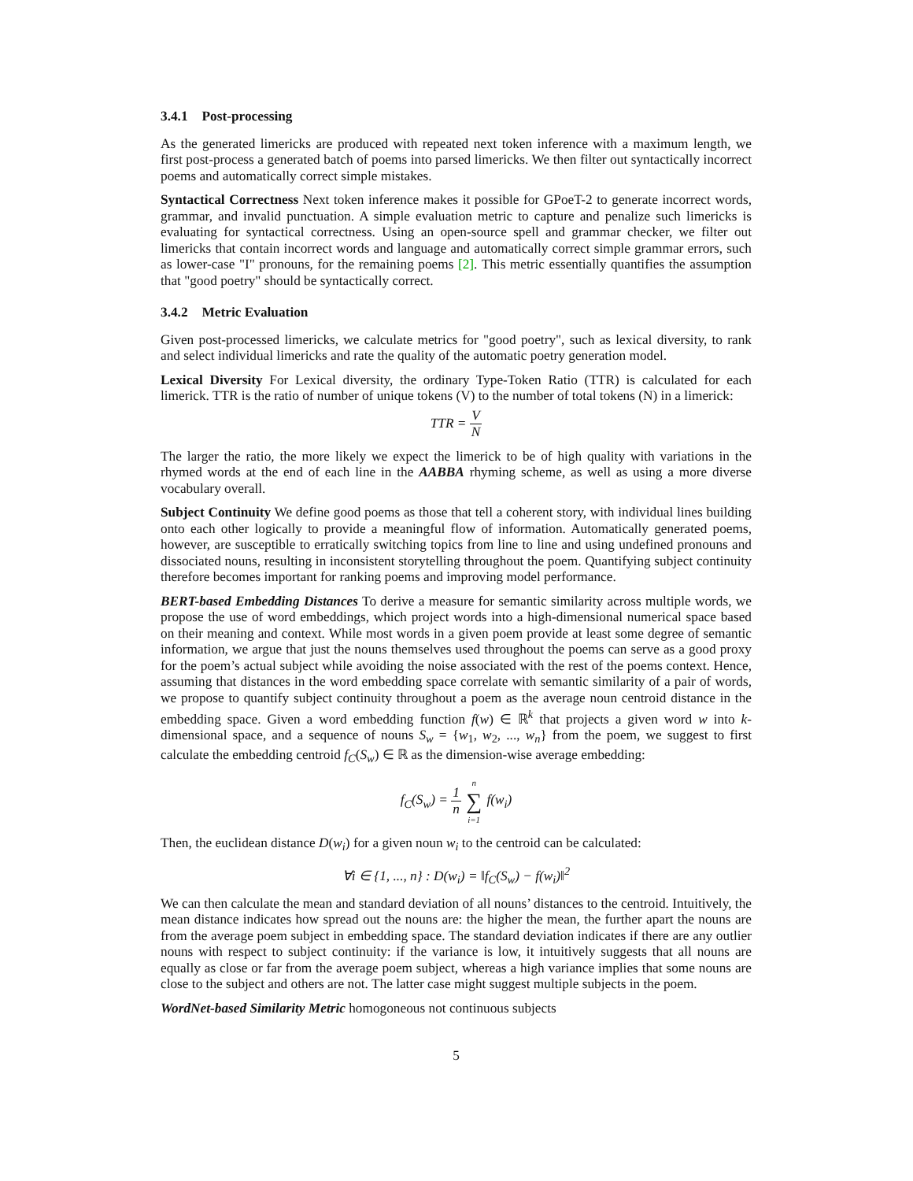3.4.1 Post-processing
As the generated limericks are produced with repeated next token inference with a maximum length, we first post-process a generated batch of poems into parsed limericks. We then filter out syntactically incorrect poems and automatically correct simple mistakes.
Syntactical Correctness Next token inference makes it possible for GPoeT-2 to generate incorrect words, grammar, and invalid punctuation. A simple evaluation metric to capture and penalize such limericks is evaluating for syntactical correctness. Using an open-source spell and grammar checker, we filter out limericks that contain incorrect words and language and automatically correct simple grammar errors, such as lower-case "I" pronouns, for the remaining poems [2]. This metric essentially quantifies the assumption that "good poetry" should be syntactically correct.
3.4.2 Metric Evaluation
Given post-processed limericks, we calculate metrics for "good poetry", such as lexical diversity, to rank and select individual limericks and rate the quality of the automatic poetry generation model.
Lexical Diversity For Lexical diversity, the ordinary Type-Token Ratio (TTR) is calculated for each limerick. TTR is the ratio of number of unique tokens (V) to the number of total tokens (N) in a limerick:
TTR = V N
The larger the ratio, the more likely we expect the limerick to be of high quality with variations in the rhymed words at the end of each line in the AABBA rhyming scheme, as well as using a more diverse vocabulary overall.
Subject Continuity We define good poems as those that tell a coherent story, with individual lines building onto each other logically to provide a meaningful flow of information. Automatically generated poems, however, are susceptible to erratically switching topics from line to line and using undefined pronouns and dissociated nouns, resulting in inconsistent storytelling throughout the poem. Quantifying subject continuity therefore becomes important for ranking poems and improving model performance.
BERT-based Embedding Distances To derive a measure for semantic similarity across multiple words, we propose the use of word embeddings, which project words into a high-dimensional numerical space based on their meaning and context. While most words in a given poem provide at least some degree of semantic information, we argue that just the nouns themselves used throughout the poems can serve as a good proxy for the poem’s actual subject while avoiding the noise associated with the rest of the poems context. Hence, assuming that distances in the word embedding space correlate with semantic similarity of a pair of words, we propose to quantify subject continuity throughout a poem as the average noun centroid distance in the embedding space. Given a word embedding function f(w) ∈ ℝ<sup>k</sup> that projects a given word w into k-dimensional space, and a sequence of nouns S<sub>w</sub> = {w<sub>1</sub>, w<sub>2</sub>, ..., w<sub>n</sub>} from the poem, we suggest to first calculate the embedding centroid f<sub>C</sub>(S<sub>w</sub>) ∈ ℝ as the dimension-wise average embedding:
f<sub>C</sub>(S<sub>w</sub>) = 1 n n ∑ i=1 f(w<sub>i</sub>)
Then, the euclidean distance D(w<sub>i</sub>) for a given noun w<sub>i</sub> to the centroid can be calculated:
∀i ∈ {1, ..., n} : D(w<sub>i</sub>) = ‖f<sub>C</sub>(S<sub>w</sub>) − f(w<sub>i</sub>)‖<sup>2</sup>
We can then calculate the mean and standard deviation of all nouns’ distances to the centroid. Intuitively, the mean distance indicates how spread out the nouns are: the higher the mean, the further apart the nouns are from the average poem subject in embedding space. The standard deviation indicates if there are any outlier nouns with respect to subject continuity: if the variance is low, it intuitively suggests that all nouns are equally as close or far from the average poem subject, whereas a high variance implies that some nouns are close to the subject and others are not. The latter case might suggest multiple subjects in the poem.
WordNet-based Similarity Metric homogoneous not continuous subjects
5